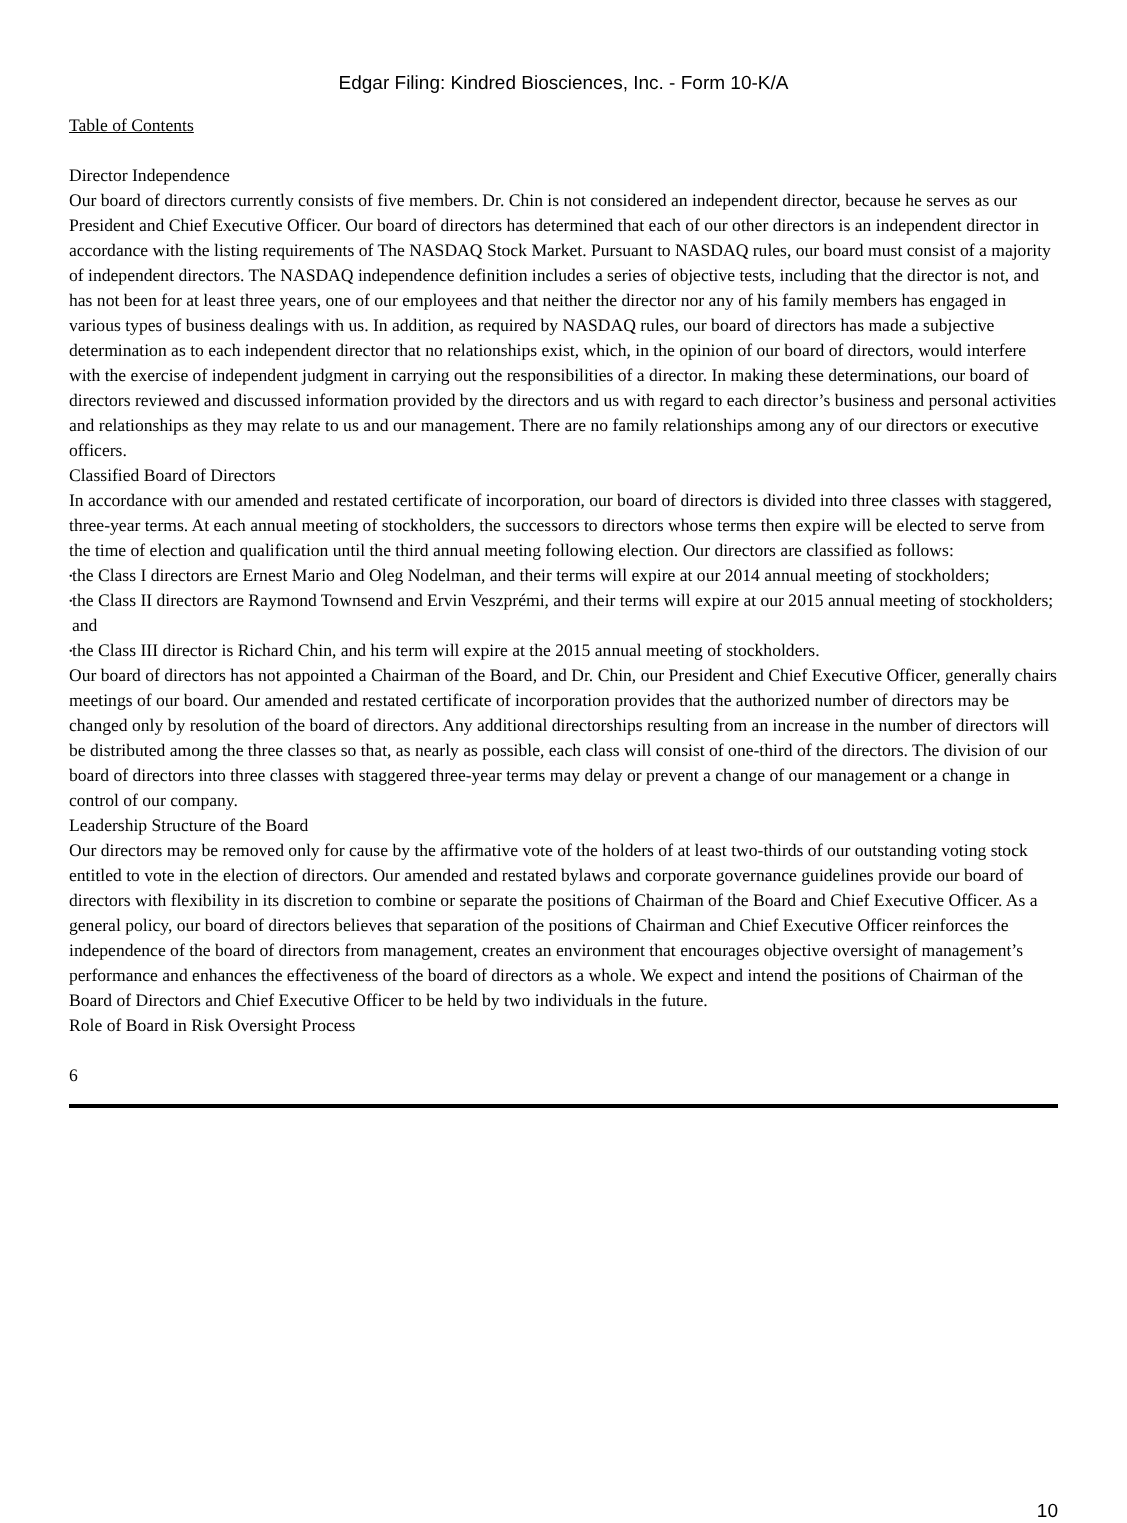Edgar Filing: Kindred Biosciences, Inc. - Form 10-K/A
Table of Contents
Director Independence
Our board of directors currently consists of five members. Dr. Chin is not considered an independent director, because he serves as our President and Chief Executive Officer. Our board of directors has determined that each of our other directors is an independent director in accordance with the listing requirements of The NASDAQ Stock Market. Pursuant to NASDAQ rules, our board must consist of a majority of independent directors. The NASDAQ independence definition includes a series of objective tests, including that the director is not, and has not been for at least three years, one of our employees and that neither the director nor any of his family members has engaged in various types of business dealings with us. In addition, as required by NASDAQ rules, our board of directors has made a subjective determination as to each independent director that no relationships exist, which, in the opinion of our board of directors, would interfere with the exercise of independent judgment in carrying out the responsibilities of a director. In making these determinations, our board of directors reviewed and discussed information provided by the directors and us with regard to each director’s business and personal activities and relationships as they may relate to us and our management. There are no family relationships among any of our directors or executive officers.
Classified Board of Directors
In accordance with our amended and restated certificate of incorporation, our board of directors is divided into three classes with staggered, three-year terms. At each annual meeting of stockholders, the successors to directors whose terms then expire will be elected to serve from the time of election and qualification until the third annual meeting following election. Our directors are classified as follows:
•
the Class I directors are Ernest Mario and Oleg Nodelman, and their terms will expire at our 2014 annual meeting of stockholders;
•
the Class II directors are Raymond Townsend and Ervin Veszprémi, and their terms will expire at our 2015 annual meeting of stockholders; and
•
the Class III director is Richard Chin, and his term will expire at the 2015 annual meeting of stockholders.
Our board of directors has not appointed a Chairman of the Board, and Dr. Chin, our President and Chief Executive Officer, generally chairs meetings of our board. Our amended and restated certificate of incorporation provides that the authorized number of directors may be changed only by resolution of the board of directors. Any additional directorships resulting from an increase in the number of directors will be distributed among the three classes so that, as nearly as possible, each class will consist of one-third of the directors. The division of our board of directors into three classes with staggered three-year terms may delay or prevent a change of our management or a change in control of our company.
Leadership Structure of the Board
Our directors may be removed only for cause by the affirmative vote of the holders of at least two-thirds of our outstanding voting stock entitled to vote in the election of directors. Our amended and restated bylaws and corporate governance guidelines provide our board of directors with flexibility in its discretion to combine or separate the positions of Chairman of the Board and Chief Executive Officer. As a general policy, our board of directors believes that separation of the positions of Chairman and Chief Executive Officer reinforces the independence of the board of directors from management, creates an environment that encourages objective oversight of management’s performance and enhances the effectiveness of the board of directors as a whole. We expect and intend the positions of Chairman of the Board of Directors and Chief Executive Officer to be held by two individuals in the future.
Role of Board in Risk Oversight Process
6
10